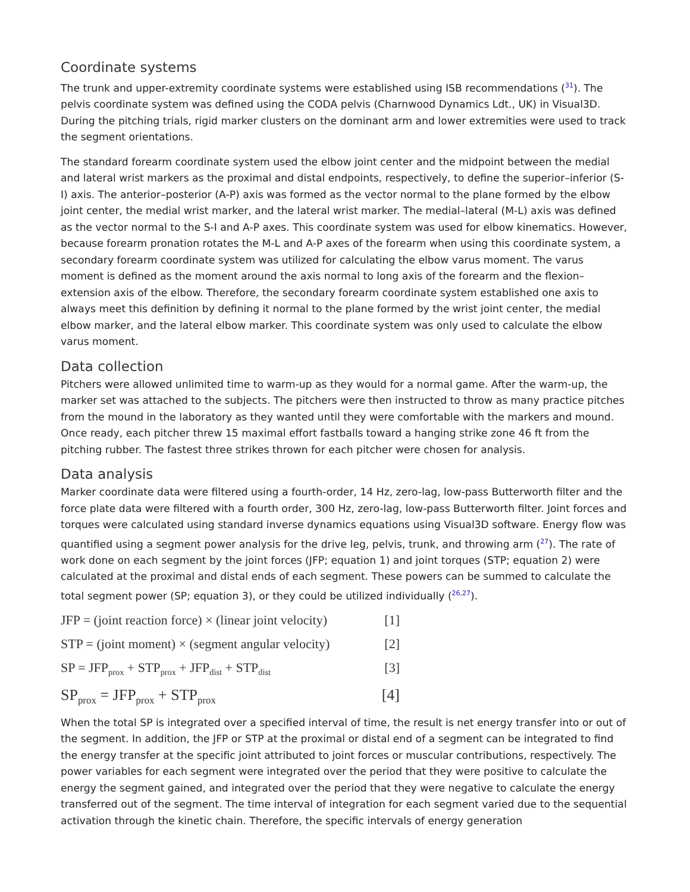Coordinate systems
The trunk and upper-extremity coordinate systems were established using ISB recommendations (31). The pelvis coordinate system was defined using the CODA pelvis (Charnwood Dynamics Ldt., UK) in Visual3D. During the pitching trials, rigid marker clusters on the dominant arm and lower extremities were used to track the segment orientations.
The standard forearm coordinate system used the elbow joint center and the midpoint between the medial and lateral wrist markers as the proximal and distal endpoints, respectively, to define the superior–inferior (S-I) axis. The anterior–posterior (A-P) axis was formed as the vector normal to the plane formed by the elbow joint center, the medial wrist marker, and the lateral wrist marker. The medial–lateral (M-L) axis was defined as the vector normal to the S-I and A-P axes. This coordinate system was used for elbow kinematics. However, because forearm pronation rotates the M-L and A-P axes of the forearm when using this coordinate system, a secondary forearm coordinate system was utilized for calculating the elbow varus moment. The varus moment is defined as the moment around the axis normal to long axis of the forearm and the flexion–extension axis of the elbow. Therefore, the secondary forearm coordinate system established one axis to always meet this definition by defining it normal to the plane formed by the wrist joint center, the medial elbow marker, and the lateral elbow marker. This coordinate system was only used to calculate the elbow varus moment.
Data collection
Pitchers were allowed unlimited time to warm-up as they would for a normal game. After the warm-up, the marker set was attached to the subjects. The pitchers were then instructed to throw as many practice pitches from the mound in the laboratory as they wanted until they were comfortable with the markers and mound. Once ready, each pitcher threw 15 maximal effort fastballs toward a hanging strike zone 46 ft from the pitching rubber. The fastest three strikes thrown for each pitcher were chosen for analysis.
Data analysis
Marker coordinate data were filtered using a fourth-order, 14 Hz, zero-lag, low-pass Butterworth filter and the force plate data were filtered with a fourth order, 300 Hz, zero-lag, low-pass Butterworth filter. Joint forces and torques were calculated using standard inverse dynamics equations using Visual3D software. Energy flow was quantified using a segment power analysis for the drive leg, pelvis, trunk, and throwing arm (27). The rate of work done on each segment by the joint forces (JFP; equation 1) and joint torques (STP; equation 2) were calculated at the proximal and distal ends of each segment. These powers can be summed to calculate the total segment power (SP; equation 3), or they could be utilized individually (26,27).
JFP = (joint reaction force) × (linear joint velocity) [1]
STP = (joint moment) × (segment angular velocity) [2]
SP = JFP<sub>prox</sub> + STP<sub>prox</sub> + JFP<sub>dist</sub> + STP<sub>dist</sub> [3]
SP<sub>prox</sub> = JFP<sub>prox</sub> + STP<sub>prox</sub> [4]
When the total SP is integrated over a specified interval of time, the result is net energy transfer into or out of the segment. In addition, the JFP or STP at the proximal or distal end of a segment can be integrated to find the energy transfer at the specific joint attributed to joint forces or muscular contributions, respectively. The power variables for each segment were integrated over the period that they were positive to calculate the energy the segment gained, and integrated over the period that they were negative to calculate the energy transferred out of the segment. The time interval of integration for each segment varied due to the sequential activation through the kinetic chain. Therefore, the specific intervals of energy generation